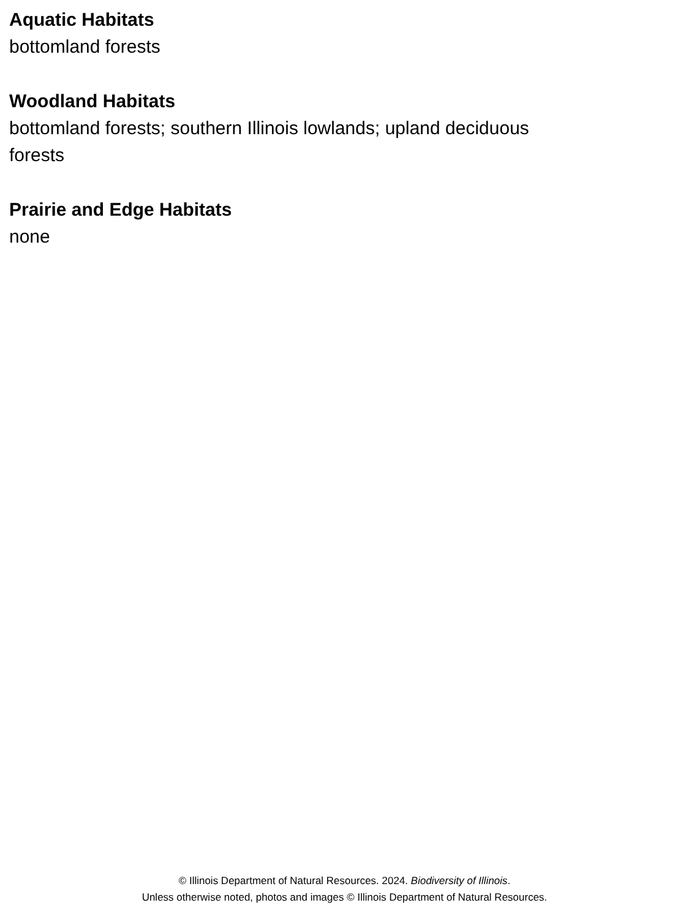Aquatic Habitats
bottomland forests
Woodland Habitats
bottomland forests; southern Illinois lowlands; upland deciduous
forests
Prairie and Edge Habitats
none
© Illinois Department of Natural Resources. 2024. Biodiversity of Illinois.
Unless otherwise noted, photos and images © Illinois Department of Natural Resources.